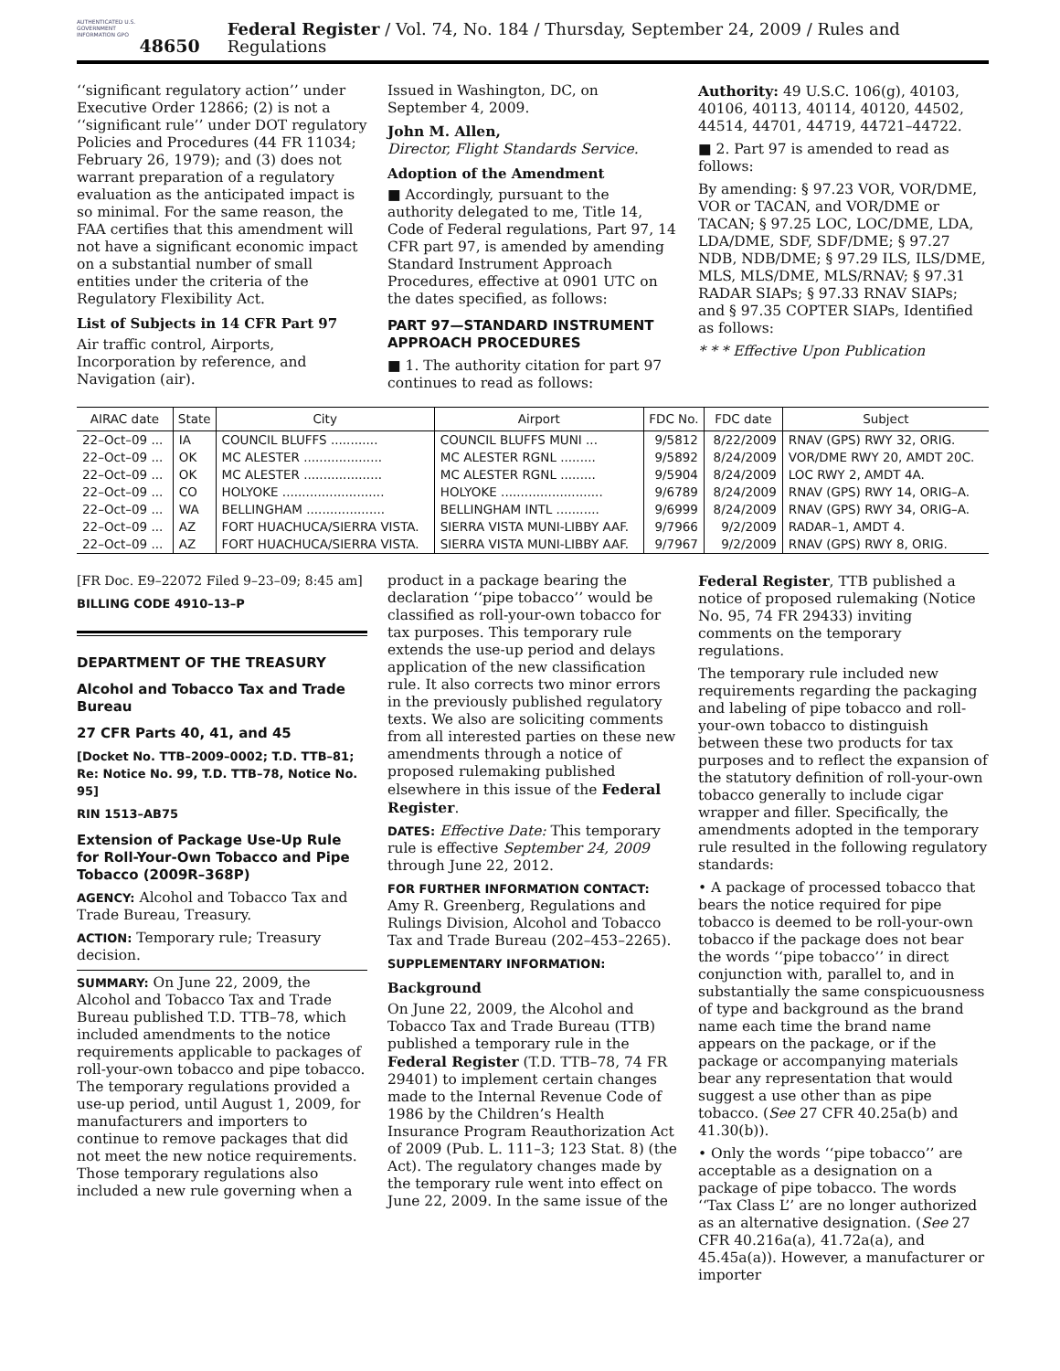AUTHENTICATED U.S. GOVERNMENT INFORMATION GPO
48650 Federal Register / Vol. 74, No. 184 / Thursday, September 24, 2009 / Rules and Regulations
‘‘significant regulatory action’’ under Executive Order 12866; (2) is not a ‘‘significant rule’’ under DOT regulatory Policies and Procedures (44 FR 11034; February 26, 1979); and (3) does not warrant preparation of a regulatory evaluation as the anticipated impact is so minimal. For the same reason, the FAA certifies that this amendment will not have a significant economic impact on a substantial number of small entities under the criteria of the Regulatory Flexibility Act.
List of Subjects in 14 CFR Part 97
Air traffic control, Airports, Incorporation by reference, and Navigation (air).
Issued in Washington, DC, on September 4, 2009.
John M. Allen,
Director, Flight Standards Service.
Adoption of the Amendment
■ Accordingly, pursuant to the authority delegated to me, Title 14, Code of Federal regulations, Part 97, 14 CFR part 97, is amended by amending Standard Instrument Approach Procedures, effective at 0901 UTC on the dates specified, as follows:
PART 97—STANDARD INSTRUMENT APPROACH PROCEDURES
■ 1. The authority citation for part 97 continues to read as follows:
Authority: 49 U.S.C. 106(g), 40103, 40106, 40113, 40114, 40120, 44502, 44514, 44701, 44719, 44721–44722.
■ 2. Part 97 is amended to read as follows:
By amending: § 97.23 VOR, VOR/DME, VOR or TACAN, and VOR/DME or TACAN; § 97.25 LOC, LOC/DME, LDA, LDA/DME, SDF, SDF/DME; § 97.27 NDB, NDB/DME; § 97.29 ILS, ILS/DME, MLS, MLS/DME, MLS/RNAV; § 97.31 RADAR SIAPs; § 97.33 RNAV SIAPs; and § 97.35 COPTER SIAPs, Identified as follows:
* * * Effective Upon Publication
| AIRAC date | State | City | Airport | FDC No. | FDC date | Subject |
| --- | --- | --- | --- | --- | --- | --- |
| 22–Oct–09 ... | IA | COUNCIL BLUFFS ............ | COUNCIL BLUFFS MUNI ... | 9/5812 | 8/22/2009 | RNAV (GPS) RWY 32, ORIG. |
| 22–Oct–09 ... | OK | MC ALESTER .................... | MC ALESTER RGNL ......... | 9/5892 | 8/24/2009 | VOR/DME RWY 20, AMDT 20C. |
| 22–Oct–09 ... | OK | MC ALESTER .................... | MC ALESTER RGNL ......... | 9/5904 | 8/24/2009 | LOC RWY 2, AMDT 4A. |
| 22–Oct–09 ... | CO | HOLYOKE .......................... | HOLYOKE .......................... | 9/6789 | 8/24/2009 | RNAV (GPS) RWY 14, ORIG–A. |
| 22–Oct–09 ... | WA | BELLINGHAM .................... | BELLINGHAM INTL ........... | 9/6999 | 8/24/2009 | RNAV (GPS) RWY 34, ORIG–A. |
| 22–Oct–09 ... | AZ | FORT HUACHUCA/SIERRA VISTA. | SIERRA VISTA MUNI-LIBBY AAF. | 9/7966 | 9/2/2009 | RADAR–1, AMDT 4. |
| 22–Oct–09 ... | AZ | FORT HUACHUCA/SIERRA VISTA. | SIERRA VISTA MUNI-LIBBY AAF. | 9/7967 | 9/2/2009 | RNAV (GPS) RWY 8, ORIG. |
[FR Doc. E9–22072 Filed 9–23–09; 8:45 am]
BILLING CODE 4910–13–P
DEPARTMENT OF THE TREASURY
Alcohol and Tobacco Tax and Trade Bureau
27 CFR Parts 40, 41, and 45
[Docket No. TTB–2009–0002; T.D. TTB–81; Re: Notice No. 99, T.D. TTB–78, Notice No. 95]
RIN 1513–AB75
Extension of Package Use-Up Rule for Roll-Your-Own Tobacco and Pipe Tobacco (2009R–368P)
AGENCY: Alcohol and Tobacco Tax and Trade Bureau, Treasury.
ACTION: Temporary rule; Treasury decision.
SUMMARY: On June 22, 2009, the Alcohol and Tobacco Tax and Trade Bureau published T.D. TTB–78, which included amendments to the notice requirements applicable to packages of roll-your-own tobacco and pipe tobacco. The temporary regulations provided a use-up period, until August 1, 2009, for manufacturers and importers to continue to remove packages that did not meet the new notice requirements. Those temporary regulations also included a new rule governing when a
product in a package bearing the declaration ‘‘pipe tobacco’’ would be classified as roll-your-own tobacco for tax purposes. This temporary rule extends the use-up period and delays application of the new classification rule. It also corrects two minor errors in the previously published regulatory texts. We also are soliciting comments from all interested parties on these new amendments through a notice of proposed rulemaking published elsewhere in this issue of the Federal Register.
DATES: Effective Date: This temporary rule is effective September 24, 2009 through June 22, 2012.
FOR FURTHER INFORMATION CONTACT: Amy R. Greenberg, Regulations and Rulings Division, Alcohol and Tobacco Tax and Trade Bureau (202–453–2265).
SUPPLEMENTARY INFORMATION:
Background
On June 22, 2009, the Alcohol and Tobacco Tax and Trade Bureau (TTB) published a temporary rule in the Federal Register (T.D. TTB–78, 74 FR 29401) to implement certain changes made to the Internal Revenue Code of 1986 by the Children’s Health Insurance Program Reauthorization Act of 2009 (Pub. L. 111–3; 123 Stat. 8) (the Act). The regulatory changes made by the temporary rule went into effect on June 22, 2009. In the same issue of the
Federal Register, TTB published a notice of proposed rulemaking (Notice No. 95, 74 FR 29433) inviting comments on the temporary regulations.
The temporary rule included new requirements regarding the packaging and labeling of pipe tobacco and roll-your-own tobacco to distinguish between these two products for tax purposes and to reflect the expansion of the statutory definition of roll-your-own tobacco generally to include cigar wrapper and filler. Specifically, the amendments adopted in the temporary rule resulted in the following regulatory standards:
• A package of processed tobacco that bears the notice required for pipe tobacco is deemed to be roll-your-own tobacco if the package does not bear the words ‘‘pipe tobacco’’ in direct conjunction with, parallel to, and in substantially the same conspicuousness of type and background as the brand name each time the brand name appears on the package, or if the package or accompanying materials bear any representation that would suggest a use other than as pipe tobacco. (See 27 CFR 40.25a(b) and 41.30(b)).
• Only the words ‘‘pipe tobacco’’ are acceptable as a designation on a package of pipe tobacco. The words ‘‘Tax Class L’’ are no longer authorized as an alternative designation. (See 27 CFR 40.216a(a), 41.72a(a), and 45.45a(a)). However, a manufacturer or importer